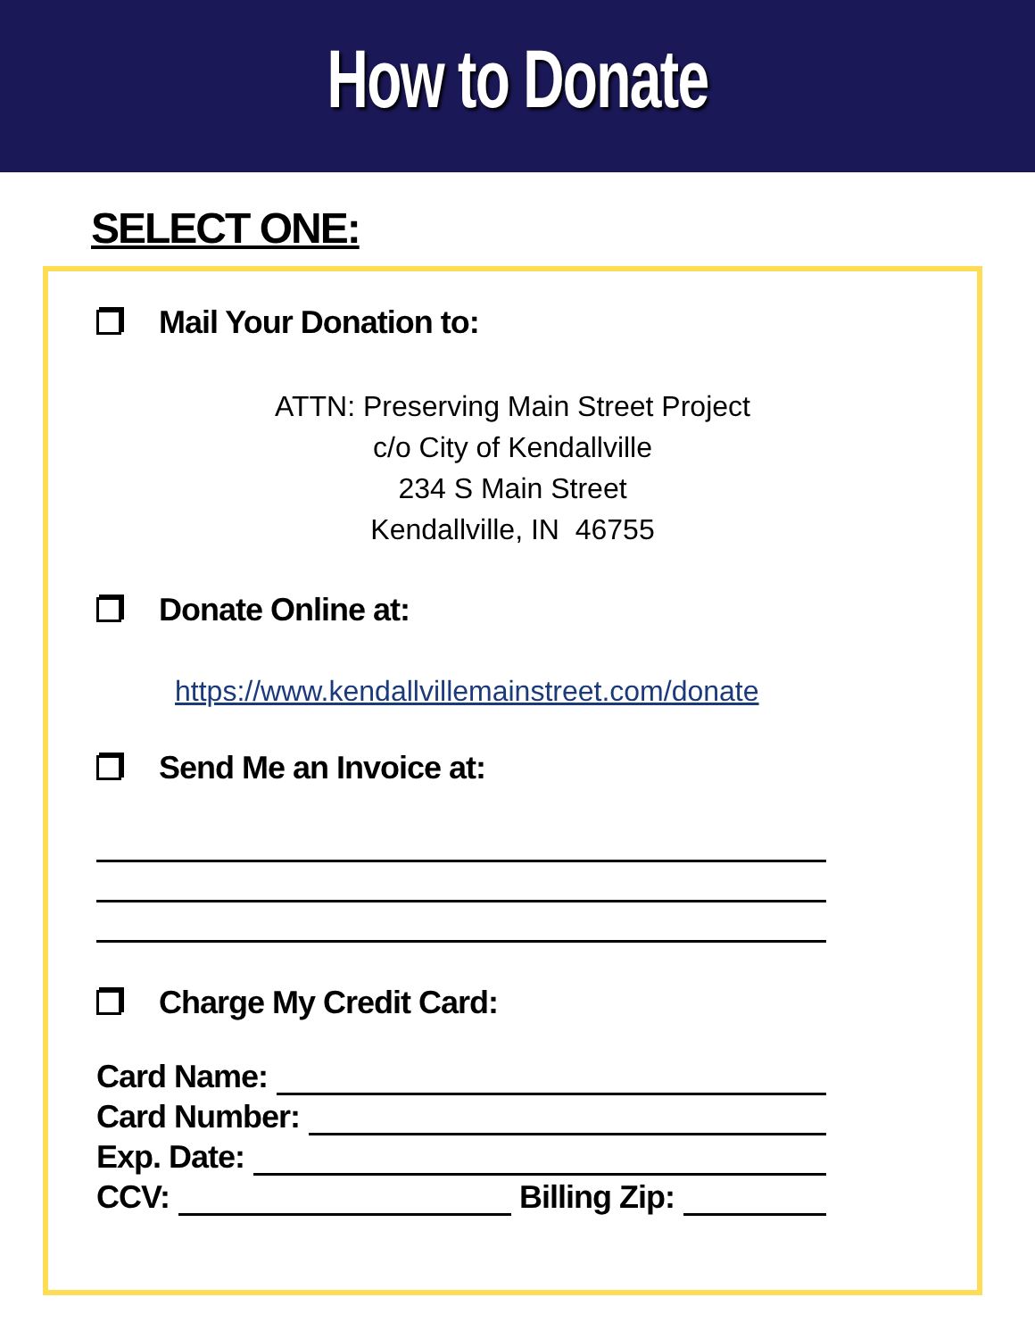How to Donate
SELECT ONE:
Mail Your Donation to:
ATTN: Preserving Main Street Project
c/o City of Kendallville
234 S Main Street
Kendallville, IN 46755
Donate Online at:
https://www.kendallvillemainstreet.com/donate
Send Me an Invoice at:
Charge My Credit Card:
Card Name:
Card Number:
Exp. Date:
CCV: Billing Zip: